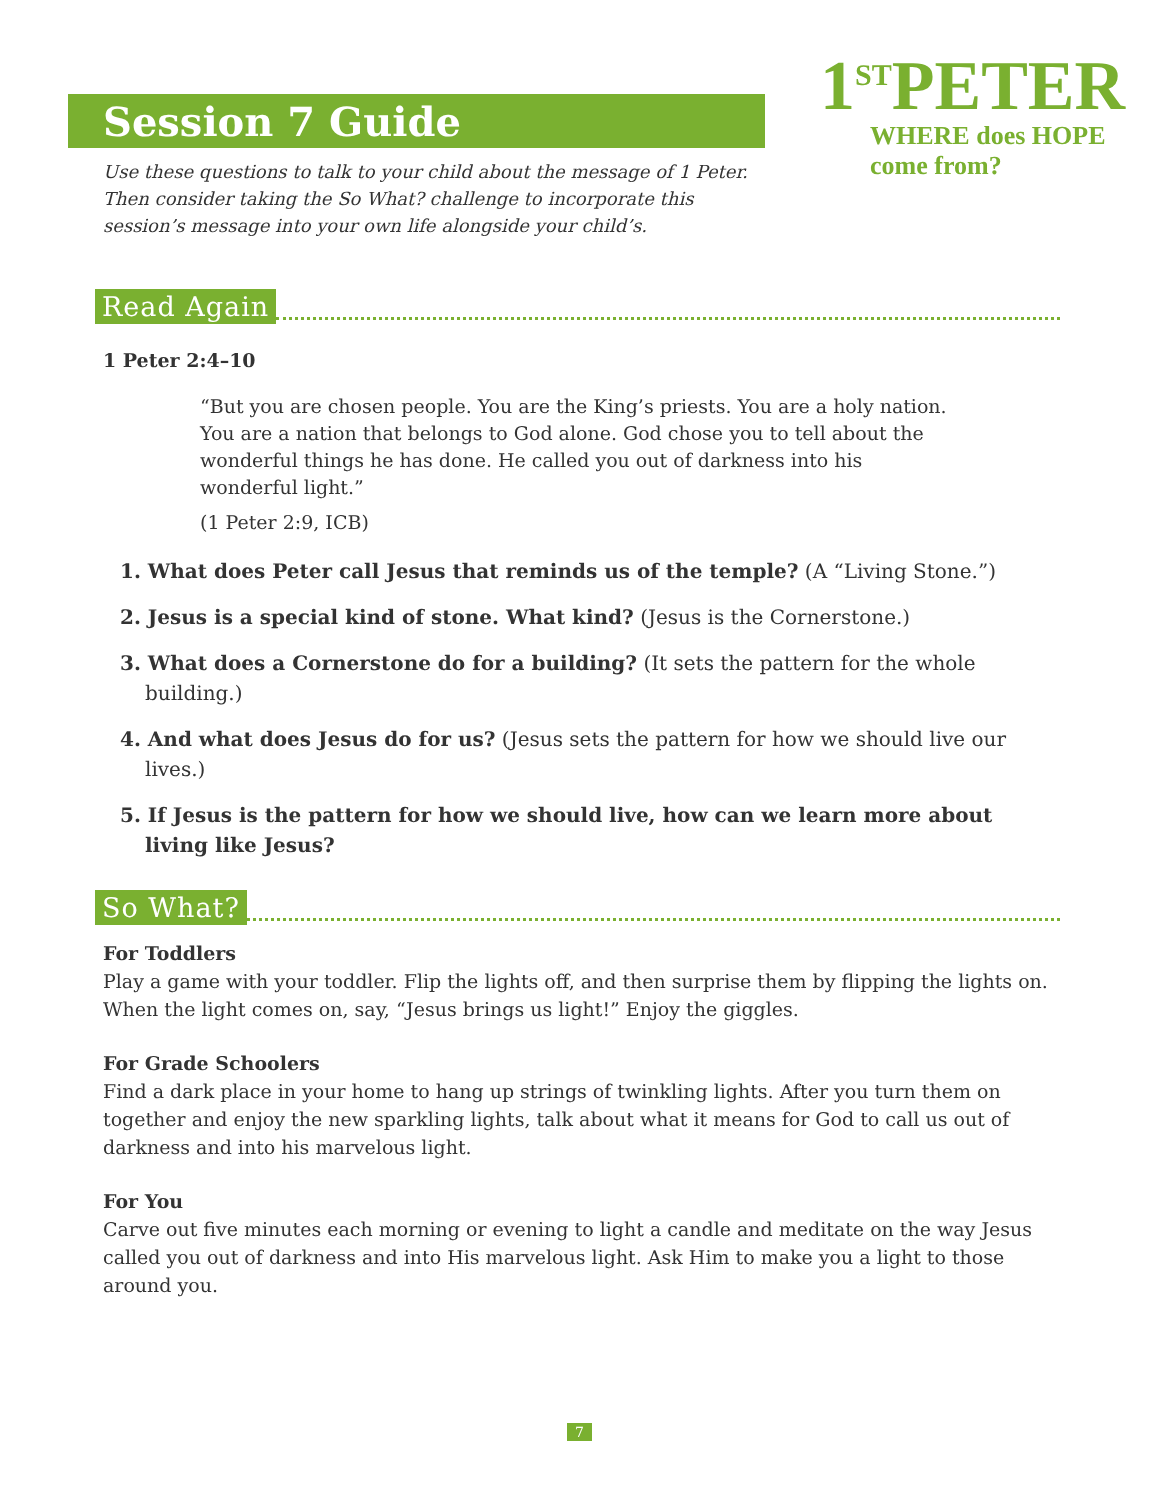1<sup>ST</sup>PETER
WHERE does HOPE come from?
Session 7 Guide
Use these questions to talk to your child about the message of 1 Peter. Then consider taking the So What? challenge to incorporate this session’s message into your own life alongside your child’s.
Read Again
1 Peter 2:4–10
“But you are chosen people. You are the King’s priests. You are a holy nation. You are a nation that belongs to God alone. God chose you to tell about the wonderful things he has done. He called you out of darkness into his wonderful light.”
(1 Peter 2:9, ICB)
1. What does Peter call Jesus that reminds us of the temple? (A “Living Stone.”)
2. Jesus is a special kind of stone. What kind? (Jesus is the Cornerstone.)
3. What does a Cornerstone do for a building? (It sets the pattern for the whole building.)
4. And what does Jesus do for us? (Jesus sets the pattern for how we should live our lives.)
5. If Jesus is the pattern for how we should live, how can we learn more about living like Jesus?
So What?
For Toddlers
Play a game with your toddler. Flip the lights off, and then surprise them by flipping the lights on. When the light comes on, say, “Jesus brings us light!” Enjoy the giggles.
For Grade Schoolers
Find a dark place in your home to hang up strings of twinkling lights. After you turn them on together and enjoy the new sparkling lights, talk about what it means for God to call us out of darkness and into his marvelous light.
For You
Carve out five minutes each morning or evening to light a candle and meditate on the way Jesus called you out of darkness and into His marvelous light. Ask Him to make you a light to those around you.
7